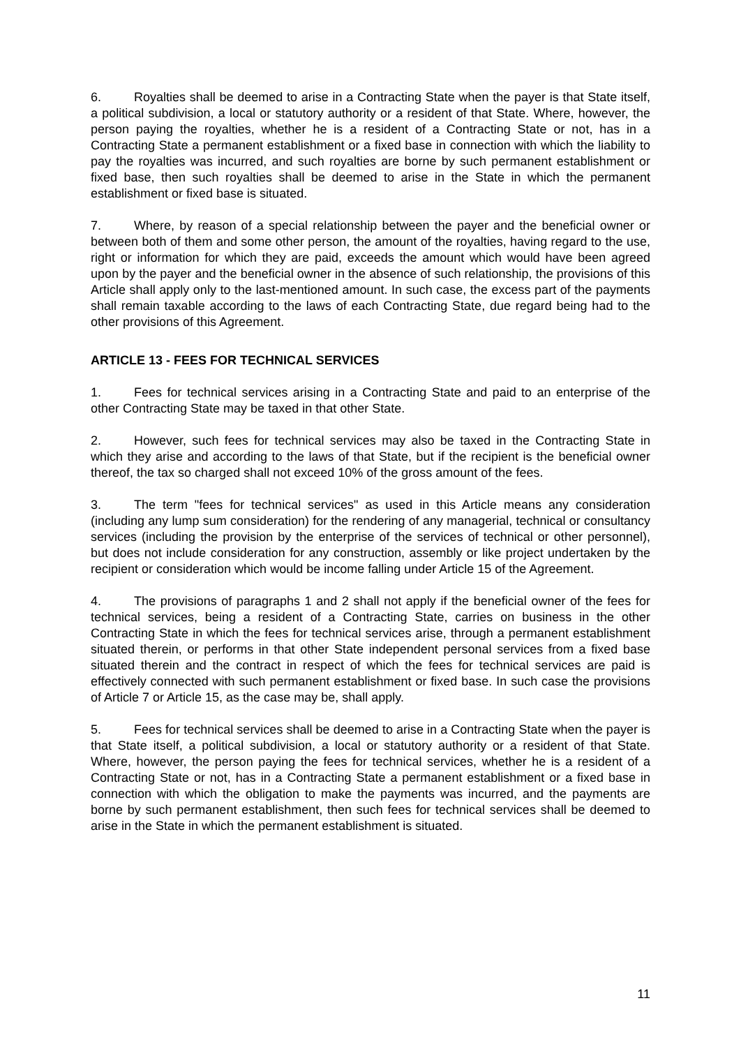6. Royalties shall be deemed to arise in a Contracting State when the payer is that State itself, a political subdivision, a local or statutory authority or a resident of that State. Where, however, the person paying the royalties, whether he is a resident of a Contracting State or not, has in a Contracting State a permanent establishment or a fixed base in connection with which the liability to pay the royalties was incurred, and such royalties are borne by such permanent establishment or fixed base, then such royalties shall be deemed to arise in the State in which the permanent establishment or fixed base is situated.
7. Where, by reason of a special relationship between the payer and the beneficial owner or between both of them and some other person, the amount of the royalties, having regard to the use, right or information for which they are paid, exceeds the amount which would have been agreed upon by the payer and the beneficial owner in the absence of such relationship, the provisions of this Article shall apply only to the last-mentioned amount. In such case, the excess part of the payments shall remain taxable according to the laws of each Contracting State, due regard being had to the other provisions of this Agreement.
ARTICLE 13 - FEES FOR TECHNICAL SERVICES
1. Fees for technical services arising in a Contracting State and paid to an enterprise of the other Contracting State may be taxed in that other State.
2. However, such fees for technical services may also be taxed in the Contracting State in which they arise and according to the laws of that State, but if the recipient is the beneficial owner thereof, the tax so charged shall not exceed 10% of the gross amount of the fees.
3. The term "fees for technical services" as used in this Article means any consideration (including any lump sum consideration) for the rendering of any managerial, technical or consultancy services (including the provision by the enterprise of the services of technical or other personnel), but does not include consideration for any construction, assembly or like project undertaken by the recipient or consideration which would be income falling under Article 15 of the Agreement.
4. The provisions of paragraphs 1 and 2 shall not apply if the beneficial owner of the fees for technical services, being a resident of a Contracting State, carries on business in the other Contracting State in which the fees for technical services arise, through a permanent establishment situated therein, or performs in that other State independent personal services from a fixed base situated therein and the contract in respect of which the fees for technical services are paid is effectively connected with such permanent establishment or fixed base. In such case the provisions of Article 7 or Article 15, as the case may be, shall apply.
5. Fees for technical services shall be deemed to arise in a Contracting State when the payer is that State itself, a political subdivision, a local or statutory authority or a resident of that State. Where, however, the person paying the fees for technical services, whether he is a resident of a Contracting State or not, has in a Contracting State a permanent establishment or a fixed base in connection with which the obligation to make the payments was incurred, and the payments are borne by such permanent establishment, then such fees for technical services shall be deemed to arise in the State in which the permanent establishment is situated.
11